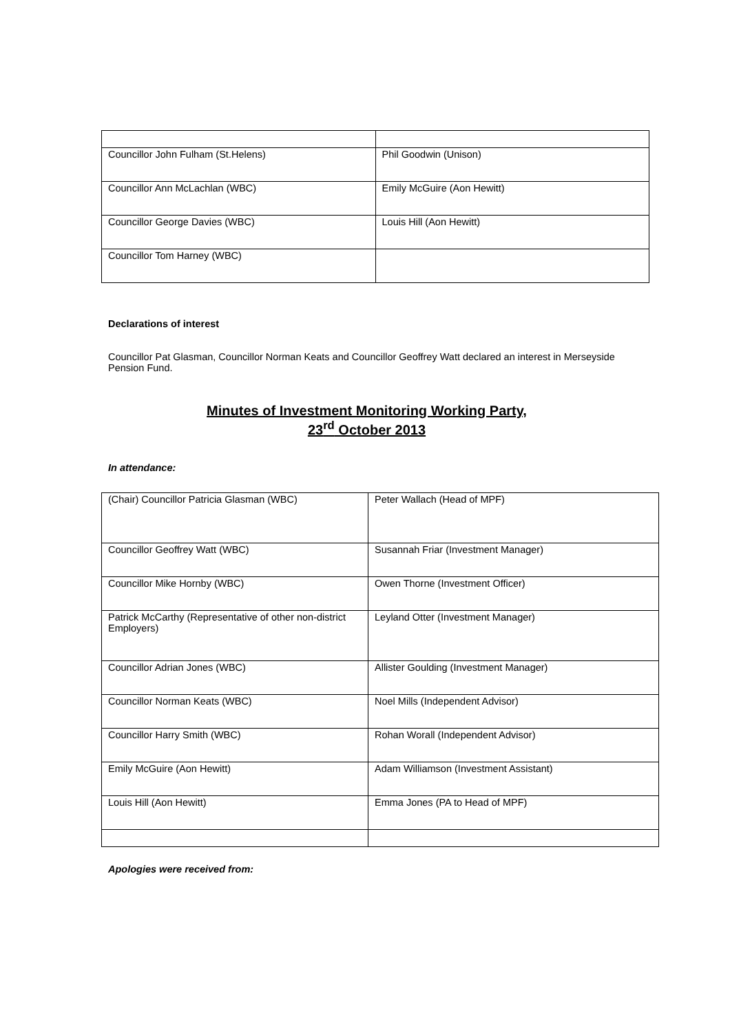| Councillor John Fulham (St.Helens) | Phil Goodwin (Unison) |
| Councillor Ann McLachlan (WBC) | Emily McGuire (Aon Hewitt) |
| Councillor George Davies (WBC) | Louis Hill (Aon Hewitt) |
| Councillor Tom Harney (WBC) | |
Declarations of interest
Councillor Pat Glasman, Councillor Norman Keats and Councillor Geoffrey Watt declared an interest in Merseyside Pension Fund.
Minutes of Investment Monitoring Working Party,
23<sup>rd</sup> October 2013
In attendance:
| (Chair) Councillor Patricia Glasman (WBC) | Peter Wallach (Head of MPF) |
| Councillor Geoffrey Watt (WBC) | Susannah Friar (Investment Manager) |
| Councillor Mike Hornby (WBC) | Owen Thorne (Investment Officer) |
| Patrick McCarthy (Representative of other non-district Employers) | Leyland Otter (Investment Manager) |
| Councillor Adrian Jones (WBC) | Allister Goulding (Investment Manager) |
| Councillor Norman Keats (WBC) | Noel Mills (Independent Advisor) |
| Councillor Harry Smith (WBC) | Rohan Worall (Independent Advisor) |
| Emily McGuire (Aon Hewitt) | Adam Williamson (Investment Assistant) |
| Louis Hill (Aon Hewitt) | Emma Jones (PA to Head of MPF) |
Apologies were received from: